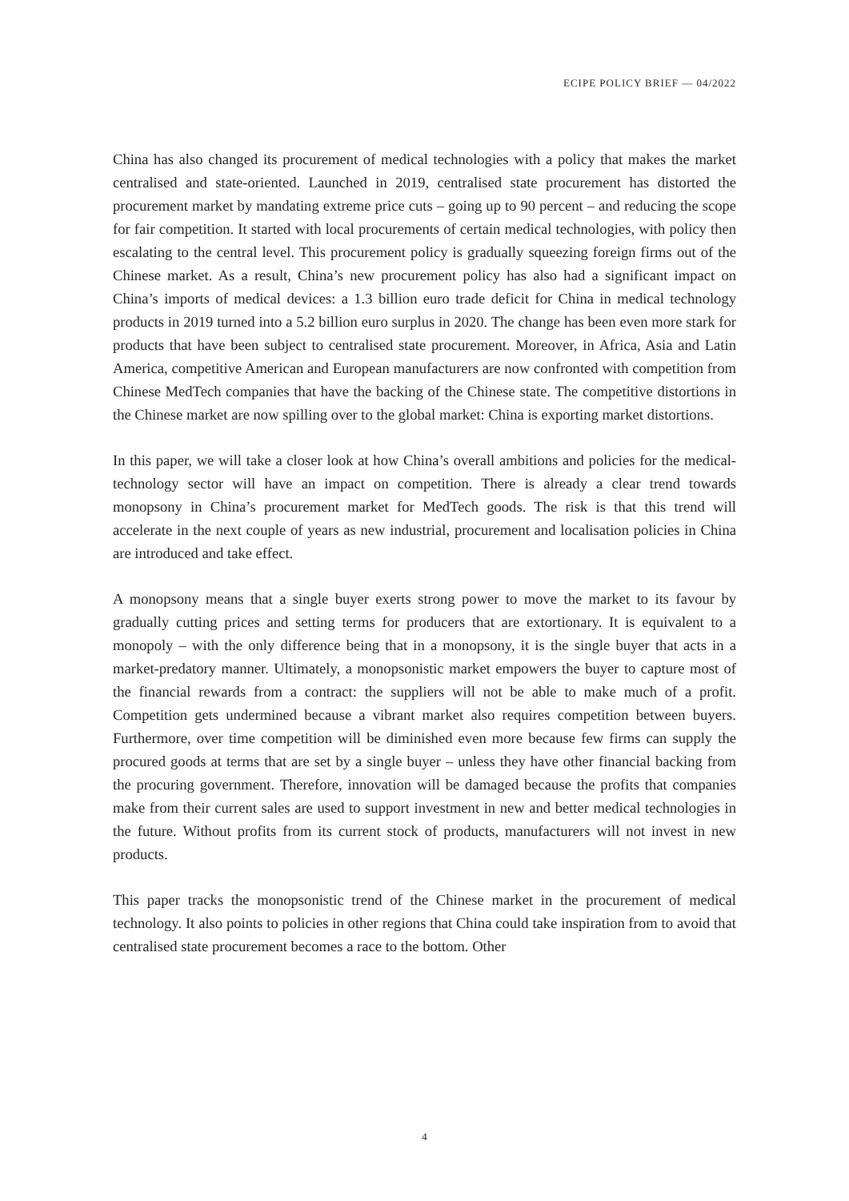ECIPE POLICY BRIEF — 04/2022
China has also changed its procurement of medical technologies with a policy that makes the market centralised and state-oriented. Launched in 2019, centralised state procurement has distorted the procurement market by mandating extreme price cuts – going up to 90 percent – and reducing the scope for fair competition. It started with local procurements of certain medical technologies, with policy then escalating to the central level. This procurement policy is gradually squeezing foreign firms out of the Chinese market. As a result, China’s new procurement policy has also had a significant impact on China’s imports of medical devices: a 1.3 billion euro trade deficit for China in medical technology products in 2019 turned into a 5.2 billion euro surplus in 2020. The change has been even more stark for products that have been subject to centralised state procurement. Moreover, in Africa, Asia and Latin America, competitive American and European manufacturers are now confronted with competition from Chinese MedTech companies that have the backing of the Chinese state. The competitive distortions in the Chinese market are now spilling over to the global market: China is exporting market distortions.
In this paper, we will take a closer look at how China’s overall ambitions and policies for the medical-technology sector will have an impact on competition. There is already a clear trend towards monopsony in China’s procurement market for MedTech goods. The risk is that this trend will accelerate in the next couple of years as new industrial, procurement and localisation policies in China are introduced and take effect.
A monopsony means that a single buyer exerts strong power to move the market to its favour by gradually cutting prices and setting terms for producers that are extortionary. It is equivalent to a monopoly – with the only difference being that in a monopsony, it is the single buyer that acts in a market-predatory manner. Ultimately, a monopsonistic market empowers the buyer to capture most of the financial rewards from a contract: the suppliers will not be able to make much of a profit. Competition gets undermined because a vibrant market also requires competition between buyers. Furthermore, over time competition will be diminished even more because few firms can supply the procured goods at terms that are set by a single buyer – unless they have other financial backing from the procuring government. Therefore, innovation will be damaged because the profits that companies make from their current sales are used to support investment in new and better medical technologies in the future. Without profits from its current stock of products, manufacturers will not invest in new products.
This paper tracks the monopsonistic trend of the Chinese market in the procurement of medical technology. It also points to policies in other regions that China could take inspiration from to avoid that centralised state procurement becomes a race to the bottom. Other
4